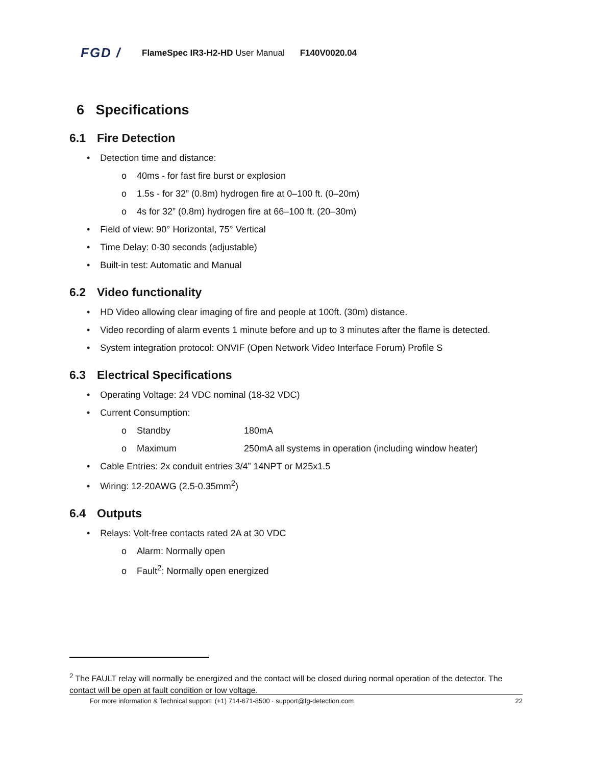FGD /
FlameSpec IR3-H2-HD User Manual F140V0020.04
6 Specifications
6.1 Fire Detection
• Detection time and distance:
o 40ms - for fast fire burst or explosion
o 1.5s - for 32” (0.8m) hydrogen fire at 0–100 ft. (0–20m)
o 4s for 32” (0.8m) hydrogen fire at 66–100 ft. (20–30m)
• Field of view: 90° Horizontal, 75° Vertical
• Time Delay: 0-30 seconds (adjustable)
• Built-in test: Automatic and Manual
6.2 Video functionality
• HD Video allowing clear imaging of fire and people at 100ft. (30m) distance.
• Video recording of alarm events 1 minute before and up to 3 minutes after the flame is detected.
• System integration protocol: ONVIF (Open Network Video Interface Forum) Profile S
6.3 Electrical Specifications
• Operating Voltage: 24 VDC nominal (18-32 VDC)
• Current Consumption:
o Standby 180mA
o Maximum 250mA all systems in operation (including window heater)
• Cable Entries: 2x conduit entries 3/4” 14NPT or M25x1.5
• Wiring: 12-20AWG (2.5-0.35mm<sup>2</sup>)
6.4 Outputs
• Relays: Volt-free contacts rated 2A at 30 VDC
o Alarm: Normally open
o Fault<sup>2</sup>: Normally open energized
<sup>2</sup> The FAULT relay will normally be energized and the contact will be closed during normal operation of the detector. The contact will be open at fault condition or low voltage.
For more information & Technical support: (+1) 714-671-8500 · support@fg-detection.com 22